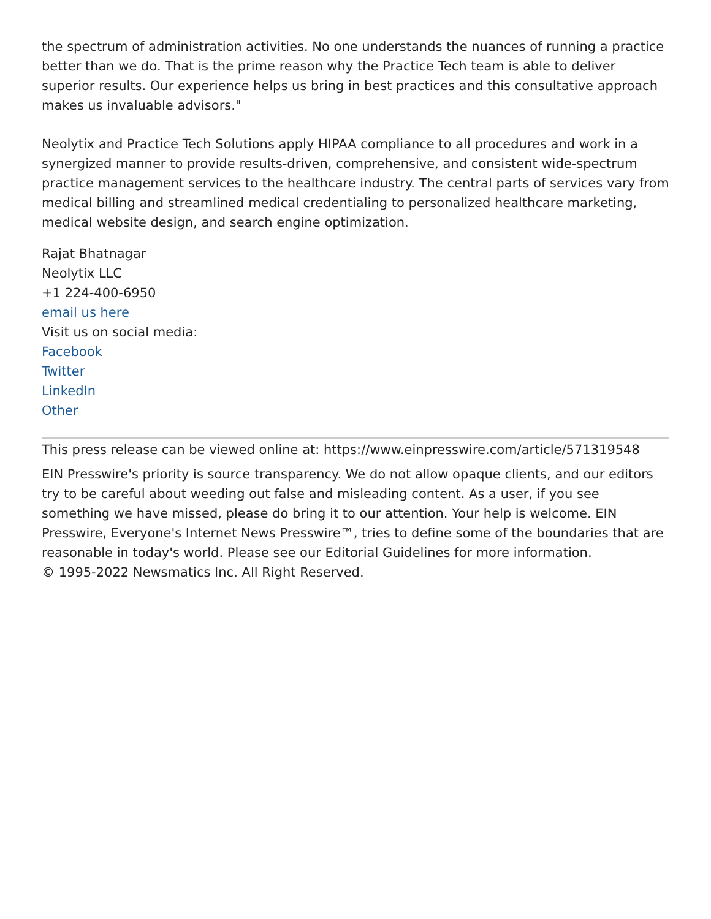the spectrum of administration activities. No one understands the nuances of running a practice better than we do. That is the prime reason why the Practice Tech team is able to deliver superior results. Our experience helps us bring in best practices and this consultative approach makes us invaluable advisors."
Neolytix and Practice Tech Solutions apply HIPAA compliance to all procedures and work in a synergized manner to provide results-driven, comprehensive, and consistent wide-spectrum practice management services to the healthcare industry. The central parts of services vary from medical billing and streamlined medical credentialing to personalized healthcare marketing, medical website design, and search engine optimization.
Rajat Bhatnagar
Neolytix LLC
+1 224-400-6950
email us here
Visit us on social media:
Facebook
Twitter
LinkedIn
Other
This press release can be viewed online at: https://www.einpresswire.com/article/571319548
EIN Presswire's priority is source transparency. We do not allow opaque clients, and our editors try to be careful about weeding out false and misleading content. As a user, if you see something we have missed, please do bring it to our attention. Your help is welcome. EIN Presswire, Everyone's Internet News Presswire™, tries to define some of the boundaries that are reasonable in today's world. Please see our Editorial Guidelines for more information.
© 1995-2022 Newsmatics Inc. All Right Reserved.